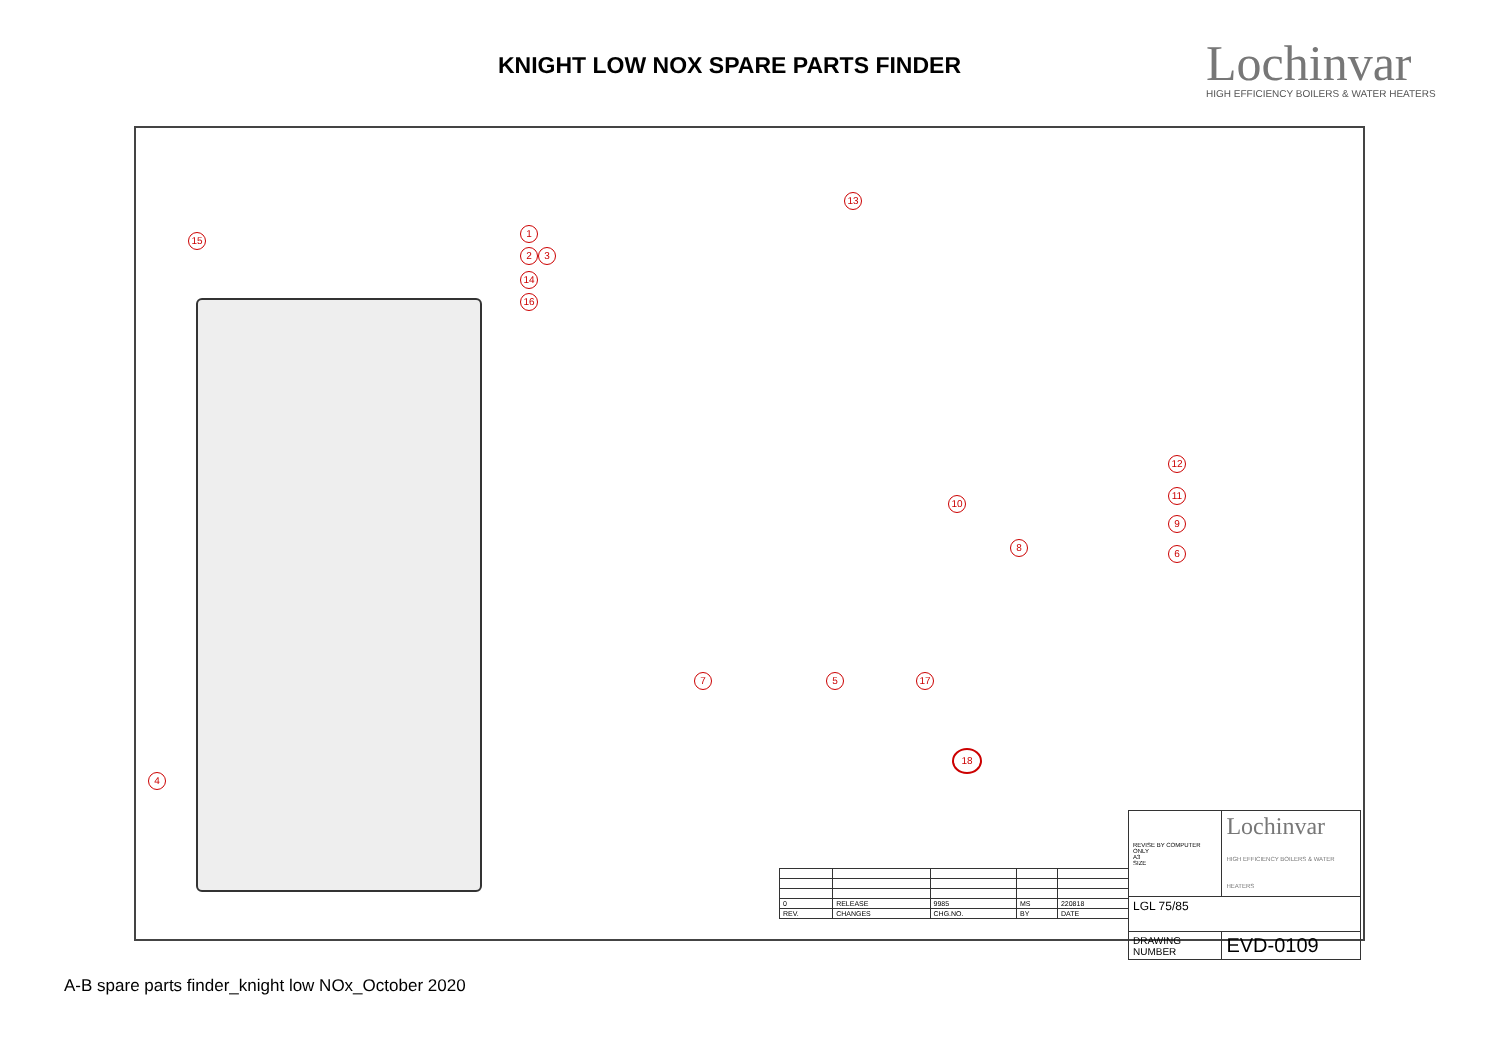KNIGHT LOW NOX SPARE PARTS FINDER
Lochinvar
HIGH EFFICIENCY BOILERS & WATER HEATERS
15
1
2 3
14
16
4
13
12
11
9
6
10
8
7 5 17
18
| 0 | RELEASE | 9985 | MS | 220818 |
| REV. | CHANGES | CHG.NO. | BY | DATE |
| REVISE BY COMPUTER ONLY A3 SIZE | Lochinvar HIGH EFFICIENCY BOILERS & WATER HEATERS |
| LGL 75/85 | |
| DRAWING NUMBER | EVD-0109 |
A-B spare parts finder_knight low NOx_October 2020